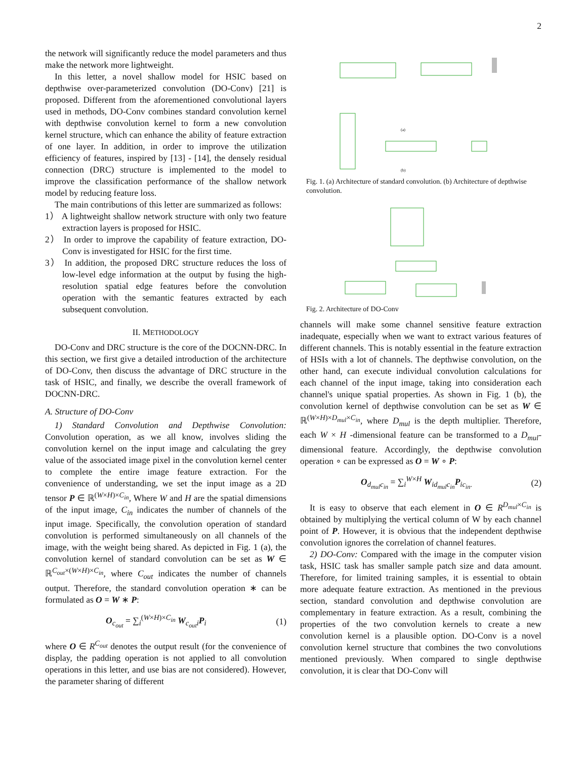2
the network will significantly reduce the model parameters and thus make the network more lightweight.
In this letter, a novel shallow model for HSIC based on depthwise over-parameterized convolution (DO-Conv) [21] is proposed. Different from the aforementioned convolutional layers used in methods, DO-Conv combines standard convolution kernel with depthwise convolution kernel to form a new convolution kernel structure, which can enhance the ability of feature extraction of one layer. In addition, in order to improve the utilization efficiency of features, inspired by [13] - [14], the densely residual connection (DRC) structure is implemented to the model to improve the classification performance of the shallow network model by reducing feature loss.
The main contributions of this letter are summarized as follows:
1） A lightweight shallow network structure with only two feature extraction layers is proposed for HSIC.
2） In order to improve the capability of feature extraction, DO-Conv is investigated for HSIC for the first time.
3） In addition, the proposed DRC structure reduces the loss of low-level edge information at the output by fusing the high-resolution spatial edge features before the convolution operation with the semantic features extracted by each subsequent convolution.
II. METHODOLOGY
DO-Conv and DRC structure is the core of the DOCNN-DRC. In this section, we first give a detailed introduction of the architecture of DO-Conv, then discuss the advantage of DRC structure in the task of HSIC, and finally, we describe the overall framework of DOCNN-DRC.
A. Structure of DO-Conv
1) Standard Convolution and Depthwise Convolution: Convolution operation, as we all know, involves sliding the convolution kernel on the input image and calculating the grey value of the associated image pixel in the convolution kernel center to complete the entire image feature extraction. For the convenience of understanding, we set the input image as a 2D tensor P ∈ ℝ<sup>(W×H)×C<sub>in</sub></sup>, Where W and H are the spatial dimensions of the input image, C<sub>in</sub> indicates the number of channels of the input image. Specifically, the convolution operation of standard convolution is performed simultaneously on all channels of the image, with the weight being shared. As depicted in Fig. 1 (a), the convolution kernel of standard convolution can be set as W ∈ ℝ<sup>C<sub>out</sub>×(W×H)×C<sub>in</sub></sup>, where C<sub>out</sub> indicates the number of channels output. Therefore, the standard convolution operation ∗ can be formulated as O = W ∗ P:
O<sub>c<sub>out</sub></sub> = ∑<sub>i</sub><sup>(W×H)×C<sub>in</sub></sup> W<sub>c<sub>out</sub>i</sub>P<sub>i</sub> (1)
where O ∈ R<sup>C<sub>out</sub></sup> denotes the output result (for the convenience of display, the padding operation is not applied to all convolution operations in this letter, and use bias are not considered). However, the parameter sharing of different
(a)
(b)
Fig. 1. (a) Architecture of standard convolution. (b) Architecture of depthwise convolution.
Fig. 2. Architecture of DO-Conv
channels will make some channel sensitive feature extraction inadequate, especially when we want to extract various features of different channels. This is notably essential in the feature extraction of HSIs with a lot of channels. The depthwise convolution, on the other hand, can execute individual convolution calculations for each channel of the input image, taking into consideration each channel's unique spatial properties. As shown in Fig. 1 (b), the convolution kernel of depthwise convolution can be set as W ∈ ℝ<sup>(W×H)×D<sub>mul</sub>×C<sub>in</sub></sup>, where D<sub>mul</sub> is the depth multiplier. Therefore, each W × H -dimensional feature can be transformed to a D<sub>mul</sub>-dimensional feature. Accordingly, the depthwise convolution operation ∘ can be expressed as O = W ∘ P:
O<sub>d<sub>mul</sub>c<sub>in</sub></sub> = ∑<sub>i</sub><sup>W×H</sup> W<sub>id<sub>mul</sub>c<sub>in</sub></sub>P<sub>ic<sub>in</sub>.</sub> (2)
It is easy to observe that each element in O ∈ R<sup>D<sub>mul</sub>×C<sub>in</sub></sup> is obtained by multiplying the vertical column of W by each channel point of P. However, it is obvious that the independent depthwise convolution ignores the correlation of channel features.
2) DO-Conv: Compared with the image in the computer vision task, HSIC task has smaller sample patch size and data amount. Therefore, for limited training samples, it is essential to obtain more adequate feature extraction. As mentioned in the previous section, standard convolution and depthwise convolution are complementary in feature extraction. As a result, combining the properties of the two convolution kernels to create a new convolution kernel is a plausible option. DO-Conv is a novel convolution kernel structure that combines the two convolutions mentioned previously. When compared to single depthwise convolution, it is clear that DO-Conv will